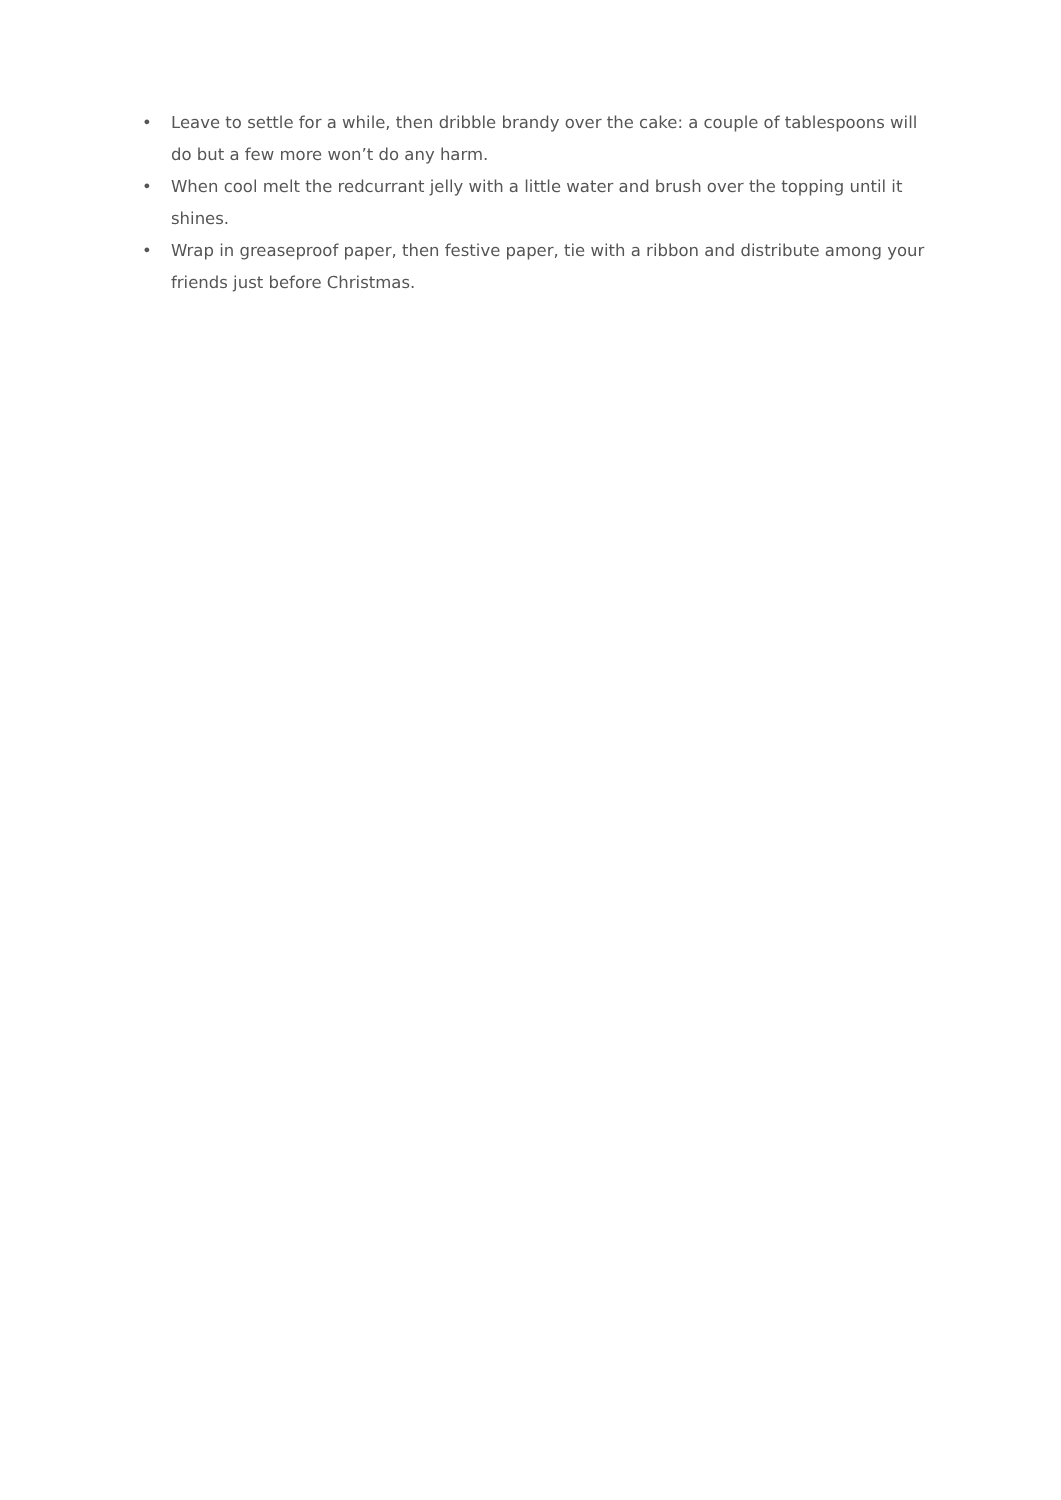• Leave to settle for a while, then dribble brandy over the cake: a couple of tablespoons will do but a few more won’t do any harm.
• When cool melt the redcurrant jelly with a little water and brush over the topping until it shines.
• Wrap in greaseproof paper, then festive paper, tie with a ribbon and distribute among your friends just before Christmas.